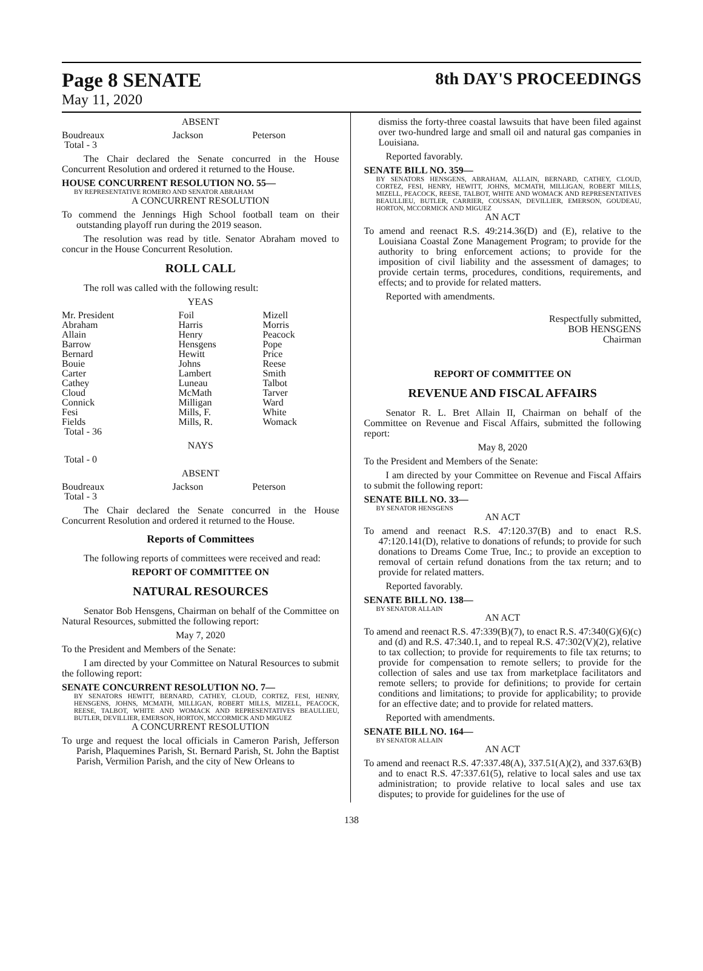Page 8 SENATE
May 11, 2020
8th DAY'S PROCEEDINGS
ABSENT
| Boudreaux | Jackson | Peterson |
| Total - 3 | | |
The Chair declared the Senate concurred in the House Concurrent Resolution and ordered it returned to the House.
HOUSE CONCURRENT RESOLUTION NO. 55—
BY REPRESENTATIVE ROMERO AND SENATOR ABRAHAM
A CONCURRENT RESOLUTION
To commend the Jennings High School football team on their outstanding playoff run during the 2019 season.
The resolution was read by title. Senator Abraham moved to concur in the House Concurrent Resolution.
ROLL CALL
The roll was called with the following result:
YEAS
| Mr. President Abraham Allain Barrow Bernard Bouie Carter Cathey Cloud Connick Fesi Fields | Foil Harris Henry Hensgens Hewitt Johns Lambert Luneau McMath Milligan Mills, F. Mills, R. | Mizell Morris Peacock Pope Price Reese Smith Talbot Tarver Ward White Womack |
| Total - 36 | | |
NAYS
Total - 0
ABSENT
| Boudreaux | Jackson | Peterson |
| Total - 3 | | |
The Chair declared the Senate concurred in the House Concurrent Resolution and ordered it returned to the House.
Reports of Committees
The following reports of committees were received and read:
REPORT OF COMMITTEE ON
NATURAL RESOURCES
Senator Bob Hensgens, Chairman on behalf of the Committee on Natural Resources, submitted the following report:
May 7, 2020
To the President and Members of the Senate:
I am directed by your Committee on Natural Resources to submit the following report:
SENATE CONCURRENT RESOLUTION NO. 7—
BY SENATORS HEWITT, BERNARD, CATHEY, CLOUD, CORTEZ, FESI, HENRY, HENSGENS, JOHNS, MCMATH, MILLIGAN, ROBERT MILLS, MIZELL, PEACOCK, REESE, TALBOT, WHITE AND WOMACK AND REPRESENTATIVES BEAULLIEU, BUTLER, DEVILLIER, EMERSON, HORTON, MCCORMICK AND MIGUEZ
A CONCURRENT RESOLUTION
To urge and request the local officials in Cameron Parish, Jefferson Parish, Plaquemines Parish, St. Bernard Parish, St. John the Baptist Parish, Vermilion Parish, and the city of New Orleans to
dismiss the forty-three coastal lawsuits that have been filed against over two-hundred large and small oil and natural gas companies in Louisiana.
Reported favorably.
SENATE BILL NO. 359—
BY SENATORS HENSGENS, ABRAHAM, ALLAIN, BERNARD, CATHEY, CLOUD, CORTEZ, FESI, HENRY, HEWITT, JOHNS, MCMATH, MILLIGAN, ROBERT MILLS, MIZELL, PEACOCK, REESE, TALBOT, WHITE AND WOMACK AND REPRESENTATIVES BEAULLIEU, BUTLER, CARRIER, COUSSAN, DEVILLIER, EMERSON, GOUDEAU, HORTON, MCCORMICK AND MIGUEZ
AN ACT
To amend and reenact R.S. 49:214.36(D) and (E), relative to the Louisiana Coastal Zone Management Program; to provide for the authority to bring enforcement actions; to provide for the imposition of civil liability and the assessment of damages; to provide certain terms, procedures, conditions, requirements, and effects; and to provide for related matters.
Reported with amendments.
Respectfully submitted,
BOB HENSGENS
Chairman
REPORT OF COMMITTEE ON
REVENUE AND FISCAL AFFAIRS
Senator R. L. Bret Allain II, Chairman on behalf of the Committee on Revenue and Fiscal Affairs, submitted the following report:
May 8, 2020
To the President and Members of the Senate:
I am directed by your Committee on Revenue and Fiscal Affairs to submit the following report:
SENATE BILL NO. 33—
BY SENATOR HENSGENS
AN ACT
To amend and reenact R.S. 47:120.37(B) and to enact R.S. 47:120.141(D), relative to donations of refunds; to provide for such donations to Dreams Come True, Inc.; to provide an exception to removal of certain refund donations from the tax return; and to provide for related matters.
Reported favorably.
SENATE BILL NO. 138—
BY SENATOR ALLAIN
AN ACT
To amend and reenact R.S. 47:339(B)(7), to enact R.S. 47:340(G)(6)(c) and (d) and R.S. 47:340.1, and to repeal R.S. 47:302(V)(2), relative to tax collection; to provide for requirements to file tax returns; to provide for compensation to remote sellers; to provide for the collection of sales and use tax from marketplace facilitators and remote sellers; to provide for definitions; to provide for certain conditions and limitations; to provide for applicability; to provide for an effective date; and to provide for related matters.
Reported with amendments.
SENATE BILL NO. 164—
BY SENATOR ALLAIN
AN ACT
To amend and reenact R.S. 47:337.48(A), 337.51(A)(2), and 337.63(B) and to enact R.S. 47:337.61(5), relative to local sales and use tax administration; to provide relative to local sales and use tax disputes; to provide for guidelines for the use of
138